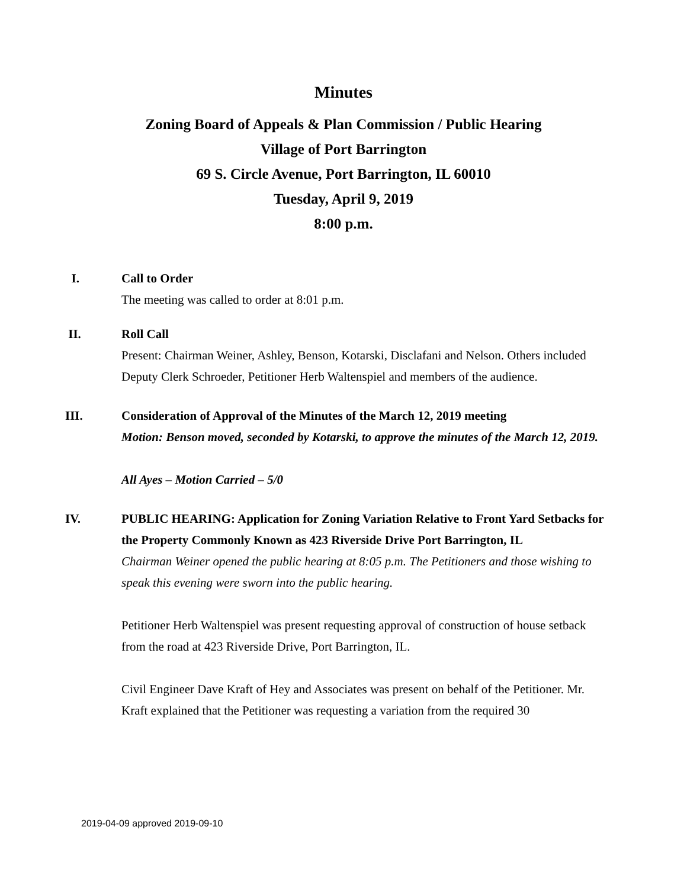Minutes
Zoning Board of Appeals & Plan Commission / Public Hearing
Village of Port Barrington
69 S. Circle Avenue, Port Barrington, IL 60010
Tuesday, April 9, 2019
8:00 p.m.
I. Call to Order
The meeting was called to order at 8:01 p.m.
II. Roll Call
Present: Chairman Weiner, Ashley, Benson, Kotarski, Disclafani and Nelson. Others included Deputy Clerk Schroeder, Petitioner Herb Waltenspiel and members of the audience.
III. Consideration of Approval of the Minutes of the March 12, 2019 meeting
Motion: Benson moved, seconded by Kotarski, to approve the minutes of the March 12, 2019.
All Ayes – Motion Carried – 5/0
IV. PUBLIC HEARING: Application for Zoning Variation Relative to Front Yard Setbacks for the Property Commonly Known as 423 Riverside Drive Port Barrington, IL
Chairman Weiner opened the public hearing at 8:05 p.m. The Petitioners and those wishing to speak this evening were sworn into the public hearing.
Petitioner Herb Waltenspiel was present requesting approval of construction of house setback from the road at 423 Riverside Drive, Port Barrington, IL.
Civil Engineer Dave Kraft of Hey and Associates was present on behalf of the Petitioner. Mr. Kraft explained that the Petitioner was requesting a variation from the required 30
2019-04-09 approved 2019-09-10